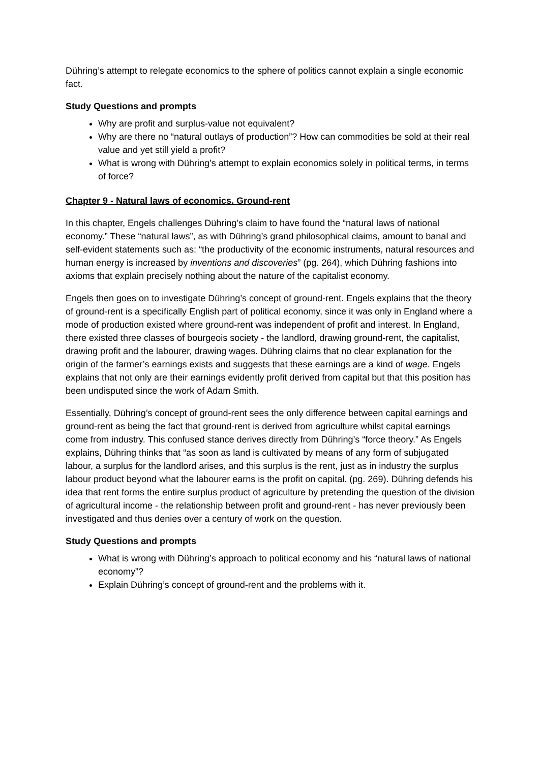Dühring’s attempt to relegate economics to the sphere of politics cannot explain a single economic fact.
Study Questions and prompts
Why are profit and surplus-value not equivalent?
Why are there no “natural outlays of production”? How can commodities be sold at their real value and yet still yield a profit?
What is wrong with Dühring’s attempt to explain economics solely in political terms, in terms of force?
Chapter 9 - Natural laws of economics. Ground-rent
In this chapter, Engels challenges Dühring’s claim to have found the “natural laws of national economy.” These “natural laws”, as with Dühring’s grand philosophical claims, amount to banal and self-evident statements such as: “the productivity of the economic instruments, natural resources and human energy is increased by inventions and discoveries” (pg. 264), which Dühring fashions into axioms that explain precisely nothing about the nature of the capitalist economy.
Engels then goes on to investigate Dühring’s concept of ground-rent. Engels explains that the theory of ground-rent is a specifically English part of political economy, since it was only in England where a mode of production existed where ground-rent was independent of profit and interest. In England, there existed three classes of bourgeois society - the landlord, drawing ground-rent, the capitalist, drawing profit and the labourer, drawing wages. Dühring claims that no clear explanation for the origin of the farmer’s earnings exists and suggests that these earnings are a kind of wage. Engels explains that not only are their earnings evidently profit derived from capital but that this position has been undisputed since the work of Adam Smith.
Essentially, Dühring’s concept of ground-rent sees the only difference between capital earnings and ground-rent as being the fact that ground-rent is derived from agriculture whilst capital earnings come from industry. This confused stance derives directly from Dühring’s “force theory.” As Engels explains, Dühring thinks that “as soon as land is cultivated by means of any form of subjugated labour, a surplus for the landlord arises, and this surplus is the rent, just as in industry the surplus labour product beyond what the labourer earns is the profit on capital. (pg. 269). Dühring defends his idea that rent forms the entire surplus product of agriculture by pretending the question of the division of agricultural income - the relationship between profit and ground-rent - has never previously been investigated and thus denies over a century of work on the question.
Study Questions and prompts
What is wrong with Dühring’s approach to political economy and his “natural laws of national economy”?
Explain Dühring’s concept of ground-rent and the problems with it.